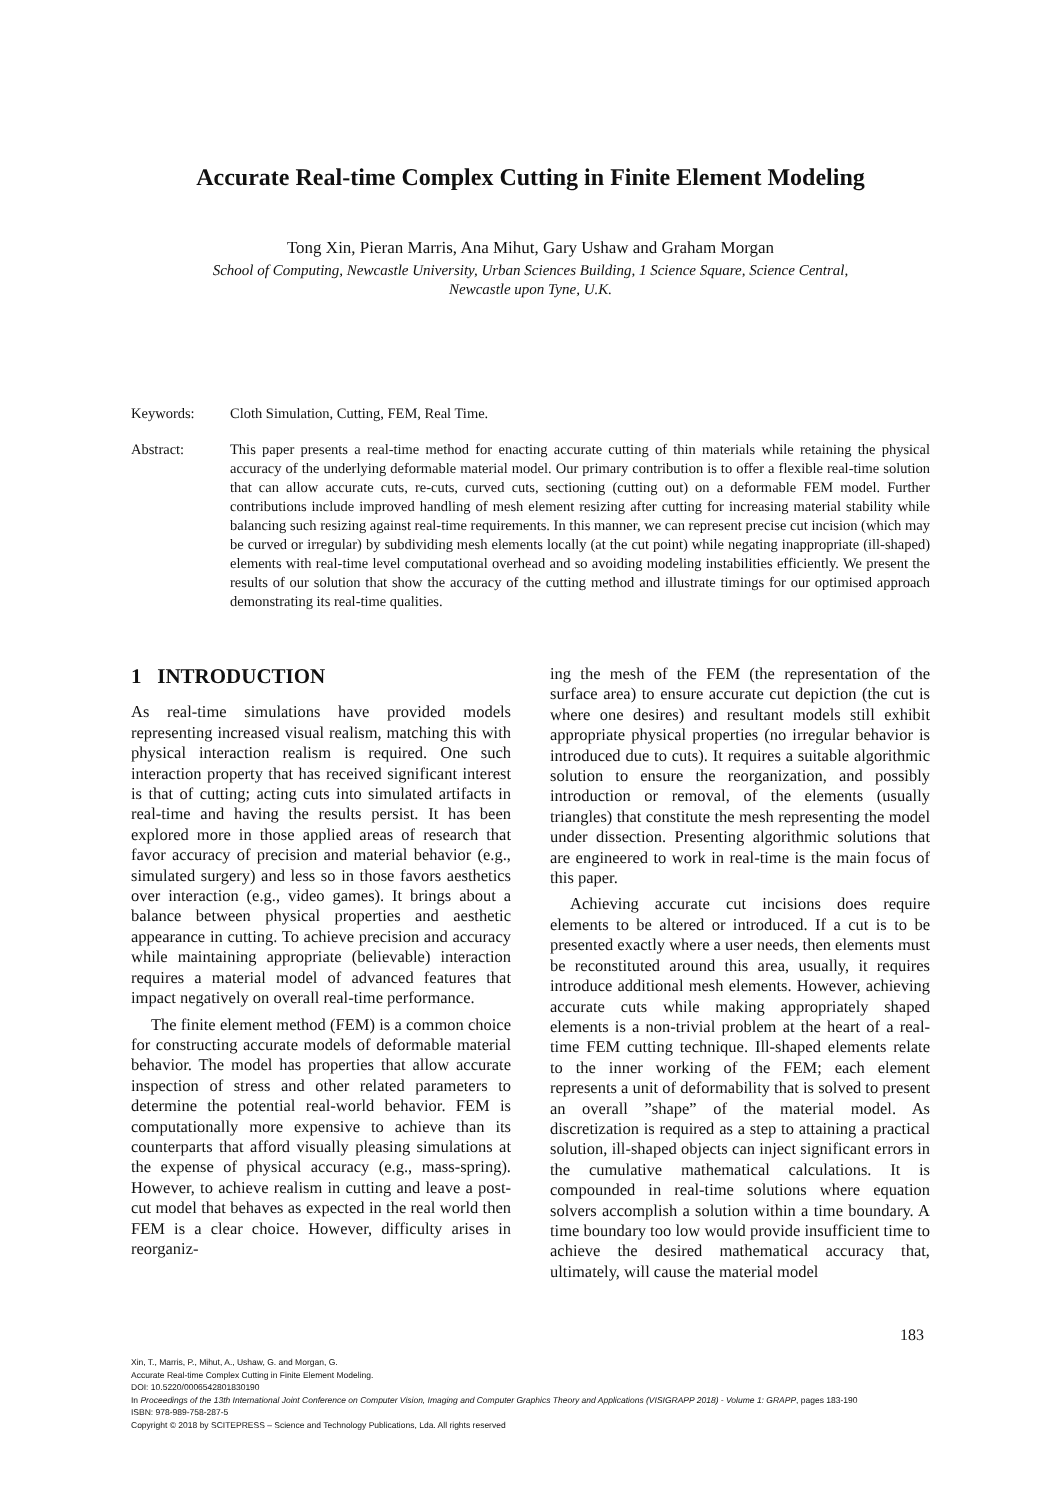Accurate Real-time Complex Cutting in Finite Element Modeling
Tong Xin, Pieran Marris, Ana Mihut, Gary Ushaw and Graham Morgan
School of Computing, Newcastle University, Urban Sciences Building, 1 Science Square, Science Central,
Newcastle upon Tyne, U.K.
Keywords: Cloth Simulation, Cutting, FEM, Real Time.
Abstract: This paper presents a real-time method for enacting accurate cutting of thin materials while retaining the physical accuracy of the underlying deformable material model. Our primary contribution is to offer a flexible real-time solution that can allow accurate cuts, re-cuts, curved cuts, sectioning (cutting out) on a deformable FEM model. Further contributions include improved handling of mesh element resizing after cutting for increasing material stability while balancing such resizing against real-time requirements. In this manner, we can represent precise cut incision (which may be curved or irregular) by subdividing mesh elements locally (at the cut point) while negating inappropriate (ill-shaped) elements with real-time level computational overhead and so avoiding modeling instabilities efficiently. We present the results of our solution that show the accuracy of the cutting method and illustrate timings for our optimised approach demonstrating its real-time qualities.
1 INTRODUCTION
As real-time simulations have provided models representing increased visual realism, matching this with physical interaction realism is required. One such interaction property that has received significant interest is that of cutting; acting cuts into simulated artifacts in real-time and having the results persist. It has been explored more in those applied areas of research that favor accuracy of precision and material behavior (e.g., simulated surgery) and less so in those favors aesthetics over interaction (e.g., video games). It brings about a balance between physical properties and aesthetic appearance in cutting. To achieve precision and accuracy while maintaining appropriate (believable) interaction requires a material model of advanced features that impact negatively on overall real-time performance.
The finite element method (FEM) is a common choice for constructing accurate models of deformable material behavior. The model has properties that allow accurate inspection of stress and other related parameters to determine the potential real-world behavior. FEM is computationally more expensive to achieve than its counterparts that afford visually pleasing simulations at the expense of physical accuracy (e.g., mass-spring). However, to achieve realism in cutting and leave a post-cut model that behaves as expected in the real world then FEM is a clear choice. However, difficulty arises in reorganiz-
ing the mesh of the FEM (the representation of the surface area) to ensure accurate cut depiction (the cut is where one desires) and resultant models still exhibit appropriate physical properties (no irregular behavior is introduced due to cuts). It requires a suitable algorithmic solution to ensure the reorganization, and possibly introduction or removal, of the elements (usually triangles) that constitute the mesh representing the model under dissection. Presenting algorithmic solutions that are engineered to work in real-time is the main focus of this paper.
Achieving accurate cut incisions does require elements to be altered or introduced. If a cut is to be presented exactly where a user needs, then elements must be reconstituted around this area, usually, it requires introduce additional mesh elements. However, achieving accurate cuts while making appropriately shaped elements is a non-trivial problem at the heart of a real-time FEM cutting technique. Ill-shaped elements relate to the inner working of the FEM; each element represents a unit of deformability that is solved to present an overall ”shape” of the material model. As discretization is required as a step to attaining a practical solution, ill-shaped objects can inject significant errors in the cumulative mathematical calculations. It is compounded in real-time solutions where equation solvers accomplish a solution within a time boundary. A time boundary too low would provide insufficient time to achieve the desired mathematical accuracy that, ultimately, will cause the material model
183
Xin, T., Marris, P., Mihut, A., Ushaw, G. and Morgan, G.
Accurate Real-time Complex Cutting in Finite Element Modeling.
DOI: 10.5220/0006542801830190
In Proceedings of the 13th International Joint Conference on Computer Vision, Imaging and Computer Graphics Theory and Applications (VISIGRAPP 2018) - Volume 1: GRAPP, pages 183-190
ISBN: 978-989-758-287-5
Copyright © 2018 by SCITEPRESS – Science and Technology Publications, Lda. All rights reserved